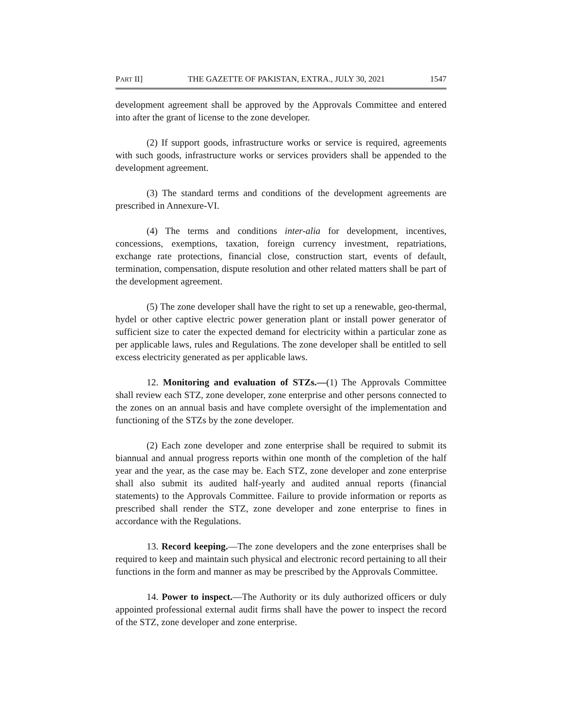PART II] THE GAZETTE OF PAKISTAN, EXTRA., JULY 30, 2021 1547
development agreement shall be approved by the Approvals Committee and entered into after the grant of license to the zone developer.
(2) If support goods, infrastructure works or service is required, agreements with such goods, infrastructure works or services providers shall be appended to the development agreement.
(3) The standard terms and conditions of the development agreements are prescribed in Annexure-VI.
(4) The terms and conditions inter-alia for development, incentives, concessions, exemptions, taxation, foreign currency investment, repatriations, exchange rate protections, financial close, construction start, events of default, termination, compensation, dispute resolution and other related matters shall be part of the development agreement.
(5) The zone developer shall have the right to set up a renewable, geo-thermal, hydel or other captive electric power generation plant or install power generator of sufficient size to cater the expected demand for electricity within a particular zone as per applicable laws, rules and Regulations. The zone developer shall be entitled to sell excess electricity generated as per applicable laws.
12. Monitoring and evaluation of STZs.—(1) The Approvals Committee shall review each STZ, zone developer, zone enterprise and other persons connected to the zones on an annual basis and have complete oversight of the implementation and functioning of the STZs by the zone developer.
(2) Each zone developer and zone enterprise shall be required to submit its biannual and annual progress reports within one month of the completion of the half year and the year, as the case may be. Each STZ, zone developer and zone enterprise shall also submit its audited half-yearly and audited annual reports (financial statements) to the Approvals Committee. Failure to provide information or reports as prescribed shall render the STZ, zone developer and zone enterprise to fines in accordance with the Regulations.
13. Record keeping.—The zone developers and the zone enterprises shall be required to keep and maintain such physical and electronic record pertaining to all their functions in the form and manner as may be prescribed by the Approvals Committee.
14. Power to inspect.—The Authority or its duly authorized officers or duly appointed professional external audit firms shall have the power to inspect the record of the STZ, zone developer and zone enterprise.